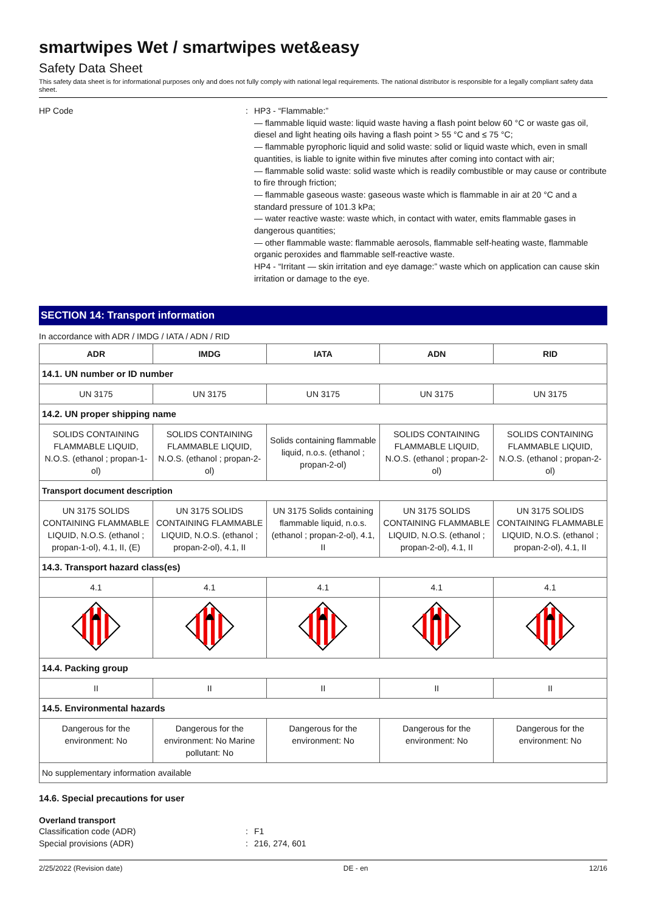smartwipes Wet / smartwipes wet&easy
Safety Data Sheet
This safety data sheet is for informational purposes only and does not fully comply with national legal requirements. The national distributor is responsible for a legally compliant safety data sheet.
HP Code : HP3 - “Flammable:”
— flammable liquid waste: liquid waste having a flash point below 60 °C or waste gas oil, diesel and light heating oils having a flash point > 55 °C and ≤ 75 °C;
— flammable pyrophoric liquid and solid waste: solid or liquid waste which, even in small quantities, is liable to ignite within five minutes after coming into contact with air;
— flammable solid waste: solid waste which is readily combustible or may cause or contribute to fire through friction;
— flammable gaseous waste: gaseous waste which is flammable in air at 20 °C and a standard pressure of 101.3 kPa;
— water reactive waste: waste which, in contact with water, emits flammable gases in dangerous quantities;
— other flammable waste: flammable aerosols, flammable self-heating waste, flammable organic peroxides and flammable self-reactive waste.
HP4 - “Irritant — skin irritation and eye damage:” waste which on application can cause skin irritation or damage to the eye.
SECTION 14: Transport information
In accordance with ADR / IMDG / IATA / ADN / RID
| ADR | IMDG | IATA | ADN | RID |
| --- | --- | --- | --- | --- |
| 14.1. UN number or ID number | | | | |
| UN 3175 | UN 3175 | UN 3175 | UN 3175 | UN 3175 |
| 14.2. UN proper shipping name | | | | |
| SOLIDS CONTAINING FLAMMABLE LIQUID, N.O.S. (ethanol ; propan-1-ol) | SOLIDS CONTAINING FLAMMABLE LIQUID, N.O.S. (ethanol ; propan-2-ol) | Solids containing flammable liquid, n.o.s. (ethanol ; propan-2-ol) | SOLIDS CONTAINING FLAMMABLE LIQUID, N.O.S. (ethanol ; propan-2-ol) | SOLIDS CONTAINING FLAMMABLE LIQUID, N.O.S. (ethanol ; propan-2-ol) |
| Transport document description | | | | |
| UN 3175 SOLIDS CONTAINING FLAMMABLE LIQUID, N.O.S. (ethanol ; propan-1-ol), 4.1, II, (E) | UN 3175 SOLIDS CONTAINING FLAMMABLE LIQUID, N.O.S. (ethanol ; propan-2-ol), 4.1, II | UN 3175 Solids containing flammable liquid, n.o.s. (ethanol ; propan-2-ol), 4.1, II | UN 3175 SOLIDS CONTAINING FLAMMABLE LIQUID, N.O.S. (ethanol ; propan-2-ol), 4.1, II | UN 3175 SOLIDS CONTAINING FLAMMABLE LIQUID, N.O.S. (ethanol ; propan-2-ol), 4.1, II |
| 14.3. Transport hazard class(es) | | | | |
| 4.1 | 4.1 | 4.1 | 4.1 | 4.1 |
| 14.4. Packing group | | | | |
| II | II | II | II | II |
| 14.5. Environmental hazards | | | | |
| Dangerous for the environment: No | Dangerous for the environment: No Marine pollutant: No | Dangerous for the environment: No | Dangerous for the environment: No | Dangerous for the environment: No |
| No supplementary information available | | | | |
14.6. Special precautions for user
Overland transport
Classification code (ADR) : F1
Special provisions (ADR) : 216, 274, 601
2/25/2022 (Revision date) DE - en 12/16